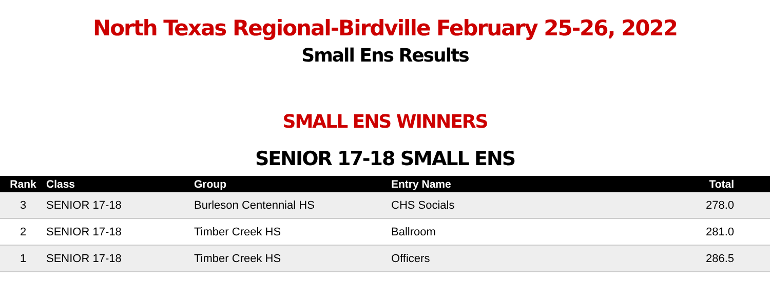North Texas Regional-Birdville February 25-26, 2022
Small Ens Results
SMALL ENS WINNERS
SENIOR 17-18 SMALL ENS
| Rank | Class | Group | Entry Name | Total |
| --- | --- | --- | --- | --- |
| 3 | SENIOR 17-18 | Burleson Centennial HS | CHS Socials | 278.0 |
| 2 | SENIOR 17-18 | Timber Creek HS | Ballroom | 281.0 |
| 1 | SENIOR 17-18 | Timber Creek HS | Officers | 286.5 |